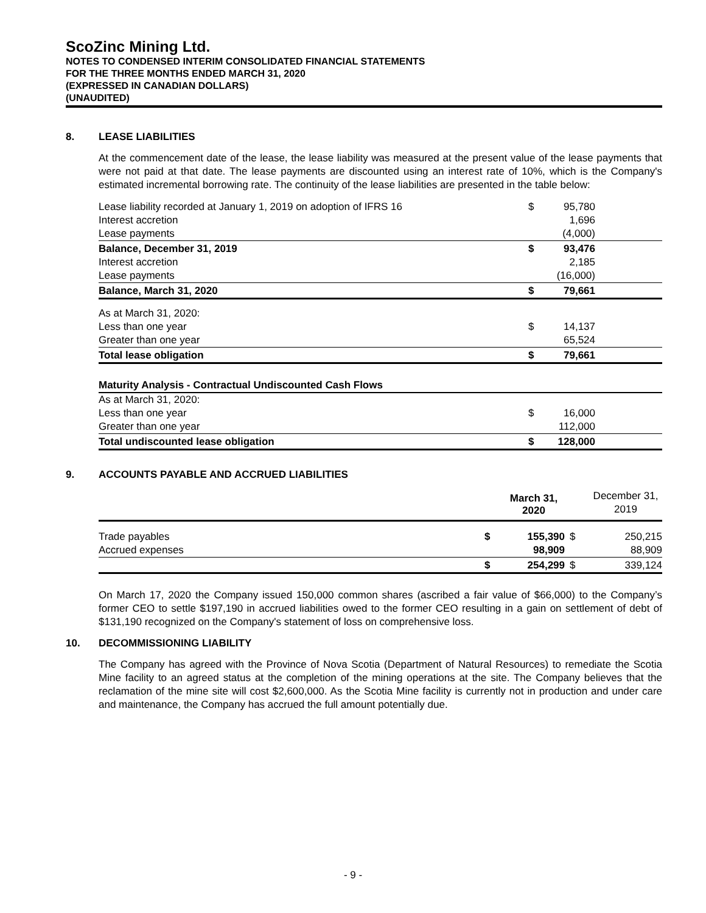ScoZinc Mining Ltd.
NOTES TO CONDENSED INTERIM CONSOLIDATED FINANCIAL STATEMENTS
FOR THE THREE MONTHS ENDED MARCH 31, 2020
(EXPRESSED IN CANADIAN DOLLARS)
(UNAUDITED)
8. LEASE LIABILITIES
At the commencement date of the lease, the lease liability was measured at the present value of the lease payments that were not paid at that date. The lease payments are discounted using an interest rate of 10%, which is the Company's estimated incremental borrowing rate. The continuity of the lease liabilities are presented in the table below:
| Lease liability recorded at January 1, 2019 on adoption of IFRS 16 | $ | 95,780 | |
| Interest accretion | | 1,696 | |
| Lease payments | | (4,000) | |
| Balance, December 31, 2019 | $ | 93,476 | |
| Interest accretion | | 2,185 | |
| Lease payments | | (16,000) | |
| Balance, March 31, 2020 | $ | 79,661 | |
| As at March 31, 2020: | | | |
| Less than one year | $ | 14,137 | |
| Greater than one year | | 65,524 | |
| Total lease obligation | $ | 79,661 | |
| Maturity Analysis - Contractual Undiscounted Cash Flows | | | |
| As at March 31, 2020: | | | |
| Less than one year | $ | 16,000 | |
| Greater than one year | | 112,000 | |
| Total undiscounted lease obligation | $ | 128,000 | |
9. ACCOUNTS PAYABLE AND ACCRUED LIABILITIES
| | | March 31, 2020 | | December 31, 2019 |
| Trade payables | $ | 155,390 | $ | 250,215 |
| Accrued expenses | | 98,909 | | 88,909 |
| | $ | 254,299 | $ | 339,124 |
On March 17, 2020 the Company issued 150,000 common shares (ascribed a fair value of $66,000) to the Company’s former CEO to settle $197,190 in accrued liabilities owed to the former CEO resulting in a gain on settlement of debt of $131,190 recognized on the Company's statement of loss on comprehensive loss.
10. DECOMMISSIONING LIABILITY
The Company has agreed with the Province of Nova Scotia (Department of Natural Resources) to remediate the Scotia Mine facility to an agreed status at the completion of the mining operations at the site. The Company believes that the reclamation of the mine site will cost $2,600,000. As the Scotia Mine facility is currently not in production and under care and maintenance, the Company has accrued the full amount potentially due.
- 9 -